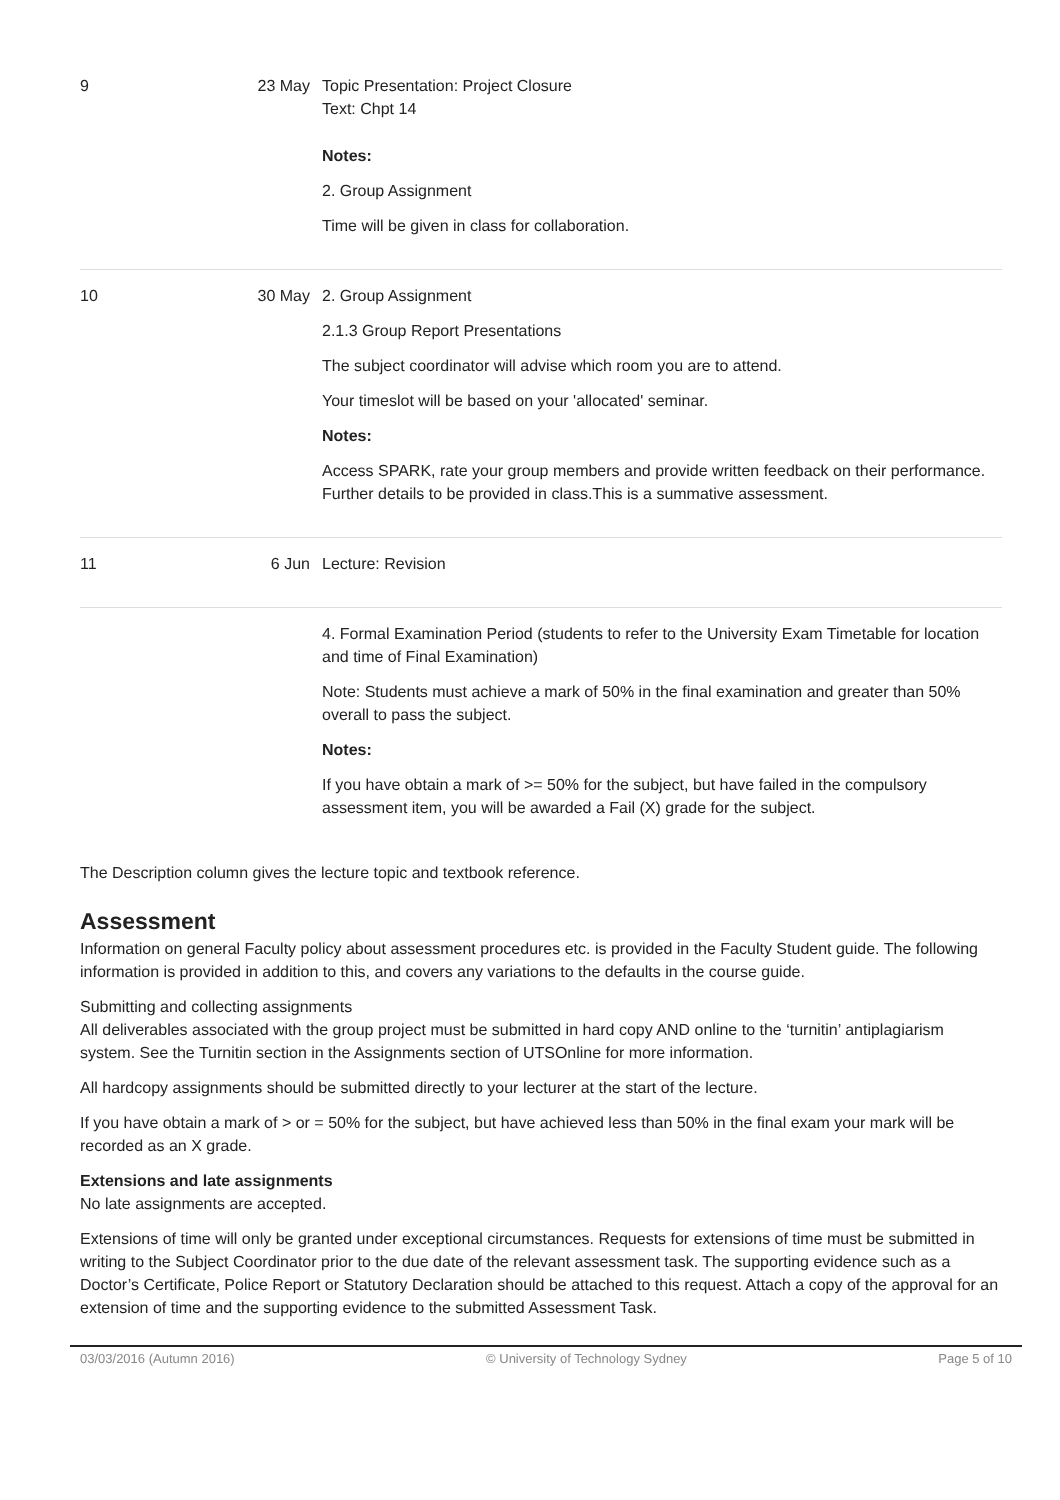| 9 | 23 May | Topic Presentation: Project Closure Text: Chpt 14 Notes: 2. Group Assignment Time will be given in class for collaboration. |
| 10 | 30 May | 2. Group Assignment 2.1.3 Group Report Presentations The subject coordinator will advise which room you are to attend. Your timeslot will be based on your 'allocated' seminar. Notes: Access SPARK, rate your group members and provide written feedback on their performance. Further details to be provided in class.This is a summative assessment. |
| 11 | 6 Jun | Lecture: Revision |
| | | 4. Formal Examination Period (students to refer to the University Exam Timetable for location and time of Final Examination) Note: Students must achieve a mark of 50% in the final examination and greater than 50% overall to pass the subject. Notes: If you have obtain a mark of >= 50% for the subject, but have failed in the compulsory assessment item, you will be awarded a Fail (X) grade for the subject. |
The Description column gives the lecture topic and textbook reference.
Assessment
Information on general Faculty policy about assessment procedures etc. is provided in the Faculty Student guide. The following information is provided in addition to this, and covers any variations to the defaults in the course guide.
Submitting and collecting assignments
All deliverables associated with the group project must be submitted in hard copy AND online to the ‘turnitin’ antiplagiarism system. See the Turnitin section in the Assignments section of UTSOnline for more information.
All hardcopy assignments should be submitted directly to your lecturer at the start of the lecture.
If you have obtain a mark of > or = 50% for the subject, but have achieved less than 50% in the final exam your mark will be recorded as an X grade.
Extensions and late assignments
No late assignments are accepted.
Extensions of time will only be granted under exceptional circumstances. Requests for extensions of time must be submitted in writing to the Subject Coordinator prior to the due date of the relevant assessment task. The supporting evidence such as a Doctor’s Certificate, Police Report or Statutory Declaration should be attached to this request. Attach a copy of the approval for an extension of time and the supporting evidence to the submitted Assessment Task.
03/03/2016 (Autumn 2016) © University of Technology Sydney Page 5 of 10